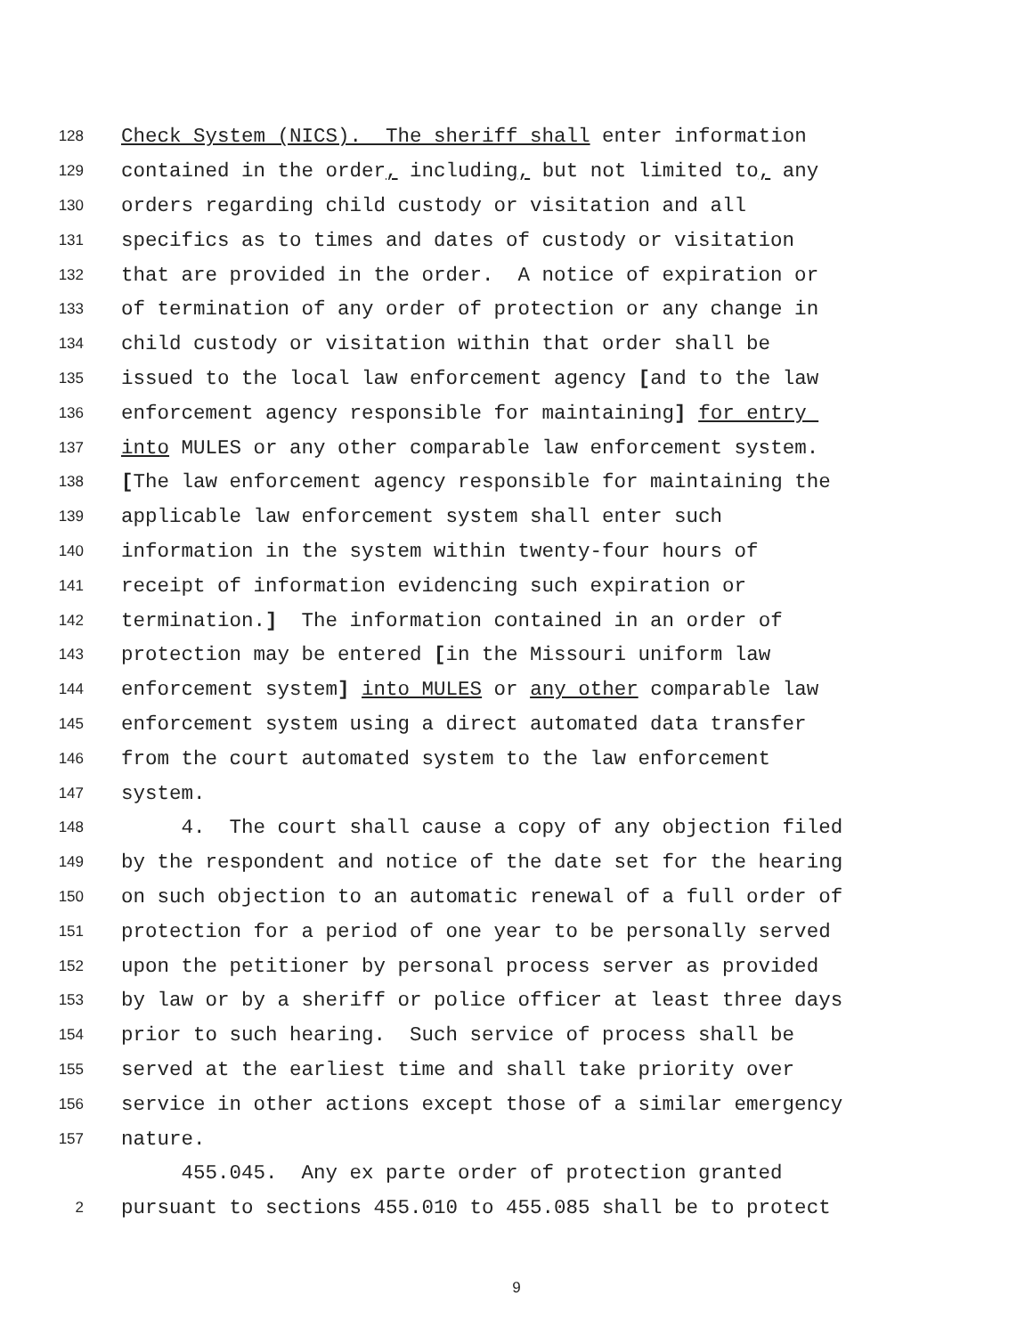128 Check System (NICS). The sheriff shall enter information
129 contained in the order, including, but not limited to, any
130 orders regarding child custody or visitation and all
131 specifics as to times and dates of custody or visitation
132 that are provided in the order. A notice of expiration or
133 of termination of any order of protection or any change in
134 child custody or visitation within that order shall be
135 issued to the local law enforcement agency [and to the law
136 enforcement agency responsible for maintaining] for entry
137 into MULES or any other comparable law enforcement system.
138 [The law enforcement agency responsible for maintaining the
139 applicable law enforcement system shall enter such
140 information in the system within twenty-four hours of
141 receipt of information evidencing such expiration or
142 termination.] The information contained in an order of
143 protection may be entered [in the Missouri uniform law
144 enforcement system] into MULES or any other comparable law
145 enforcement system using a direct automated data transfer
146 from the court automated system to the law enforcement
147 system.
148 4. The court shall cause a copy of any objection filed
149 by the respondent and notice of the date set for the hearing
150 on such objection to an automatic renewal of a full order of
151 protection for a period of one year to be personally served
152 upon the petitioner by personal process server as provided
153 by law or by a sheriff or police officer at least three days
154 prior to such hearing. Such service of process shall be
155 served at the earliest time and shall take priority over
156 service in other actions except those of a similar emergency
157 nature.
455.045. Any ex parte order of protection granted
2 pursuant to sections 455.010 to 455.085 shall be to protect
9